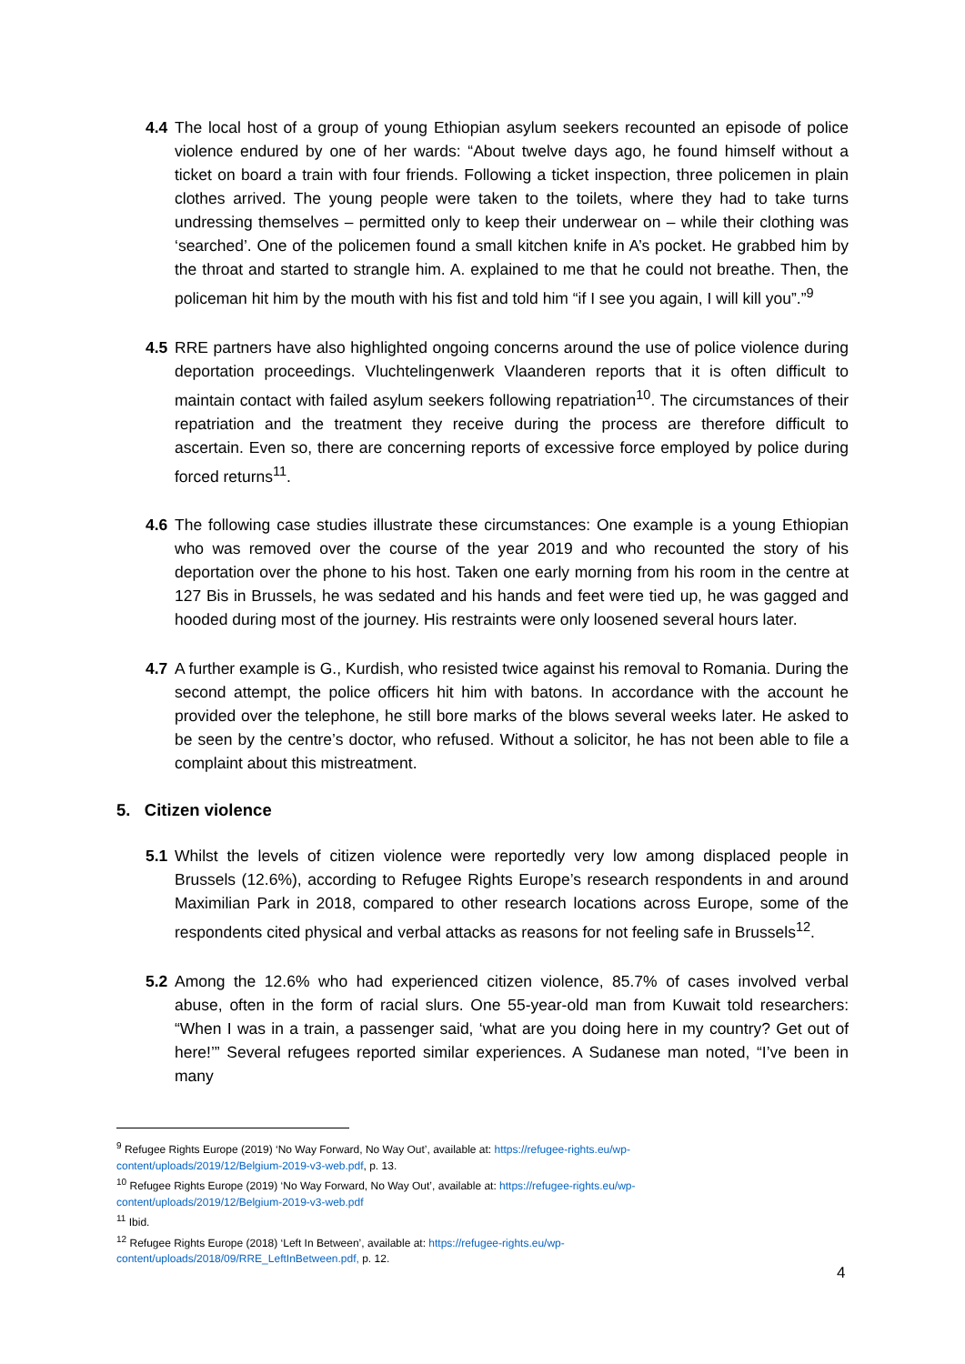4.4 The local host of a group of young Ethiopian asylum seekers recounted an episode of police violence endured by one of her wards: “About twelve days ago, he found himself without a ticket on board a train with four friends. Following a ticket inspection, three policemen in plain clothes arrived. The young people were taken to the toilets, where they had to take turns undressing themselves – permitted only to keep their underwear on – while their clothing was ‘searched’. One of the policemen found a small kitchen knife in A’s pocket. He grabbed him by the throat and started to strangle him. A. explained to me that he could not breathe. Then, the policeman hit him by the mouth with his fist and told him “if I see you again, I will kill you”.”<sup>9</sup>
4.5 RRE partners have also highlighted ongoing concerns around the use of police violence during deportation proceedings. Vluchtelingenwerk Vlaanderen reports that it is often difficult to maintain contact with failed asylum seekers following repatriation<sup>10</sup>. The circumstances of their repatriation and the treatment they receive during the process are therefore difficult to ascertain. Even so, there are concerning reports of excessive force employed by police during forced returns<sup>11</sup>.
4.6 The following case studies illustrate these circumstances: One example is a young Ethiopian who was removed over the course of the year 2019 and who recounted the story of his deportation over the phone to his host. Taken one early morning from his room in the centre at 127 Bis in Brussels, he was sedated and his hands and feet were tied up, he was gagged and hooded during most of the journey. His restraints were only loosened several hours later.
4.7 A further example is G., Kurdish, who resisted twice against his removal to Romania. During the second attempt, the police officers hit him with batons. In accordance with the account he provided over the telephone, he still bore marks of the blows several weeks later. He asked to be seen by the centre’s doctor, who refused. Without a solicitor, he has not been able to file a complaint about this mistreatment.
5. Citizen violence
5.1 Whilst the levels of citizen violence were reportedly very low among displaced people in Brussels (12.6%), according to Refugee Rights Europe’s research respondents in and around Maximilian Park in 2018, compared to other research locations across Europe, some of the respondents cited physical and verbal attacks as reasons for not feeling safe in Brussels<sup>12</sup>.
5.2 Among the 12.6% who had experienced citizen violence, 85.7% of cases involved verbal abuse, often in the form of racial slurs. One 55-year-old man from Kuwait told researchers: “When I was in a train, a passenger said, ‘what are you doing here in my country? Get out of here!’” Several refugees reported similar experiences. A Sudanese man noted, “I’ve been in many
<sup>9</sup> Refugee Rights Europe (2019) ‘No Way Forward, No Way Out’, available at: https://refugee-rights.eu/wp-content/uploads/2019/12/Belgium-2019-v3-web.pdf, p. 13.
<sup>10</sup> Refugee Rights Europe (2019) ‘No Way Forward, No Way Out’, available at: https://refugee-rights.eu/wp-content/uploads/2019/12/Belgium-2019-v3-web.pdf
<sup>11</sup> Ibid.
<sup>12</sup> Refugee Rights Europe (2018) ‘Left In Between’, available at: https://refugee-rights.eu/wp-content/uploads/2018/09/RRE_LeftInBetween.pdf, p. 12.
4